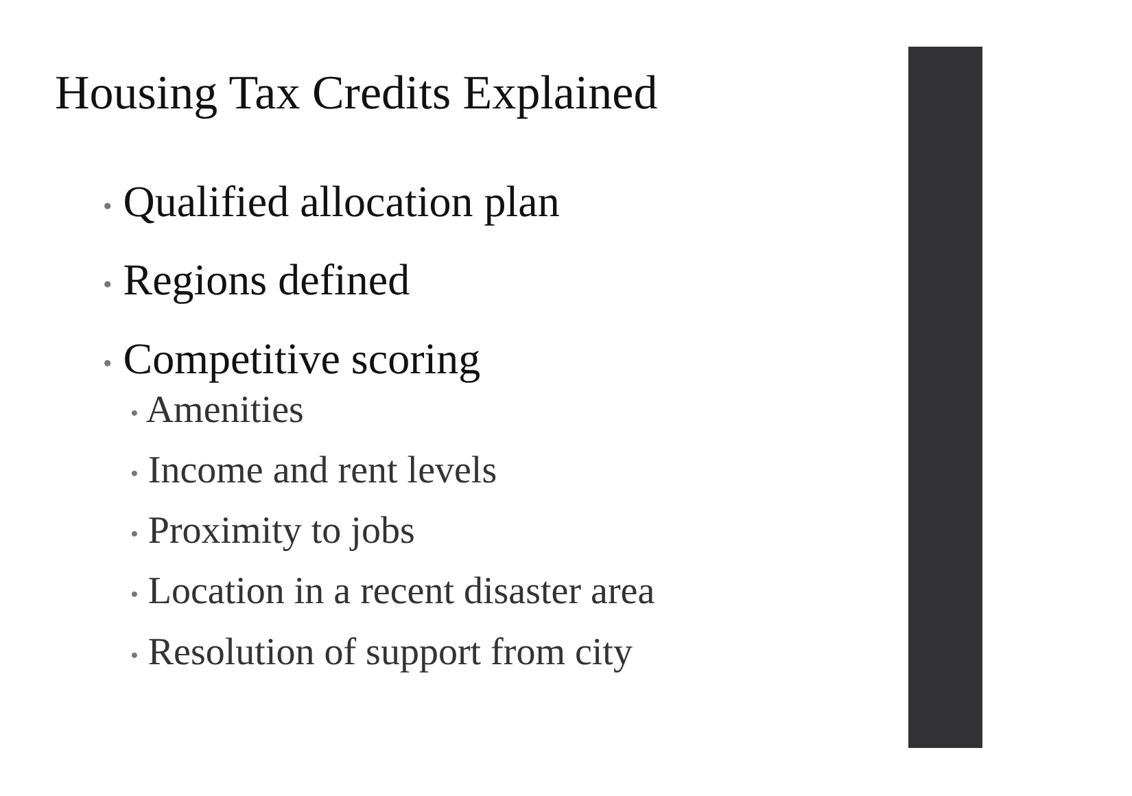Housing Tax Credits Explained
• Qualified allocation plan
• Regions defined
• Competitive scoring
• Amenities
• Income and rent levels
• Proximity to jobs
• Location in a recent disaster area
• Resolution of support from city